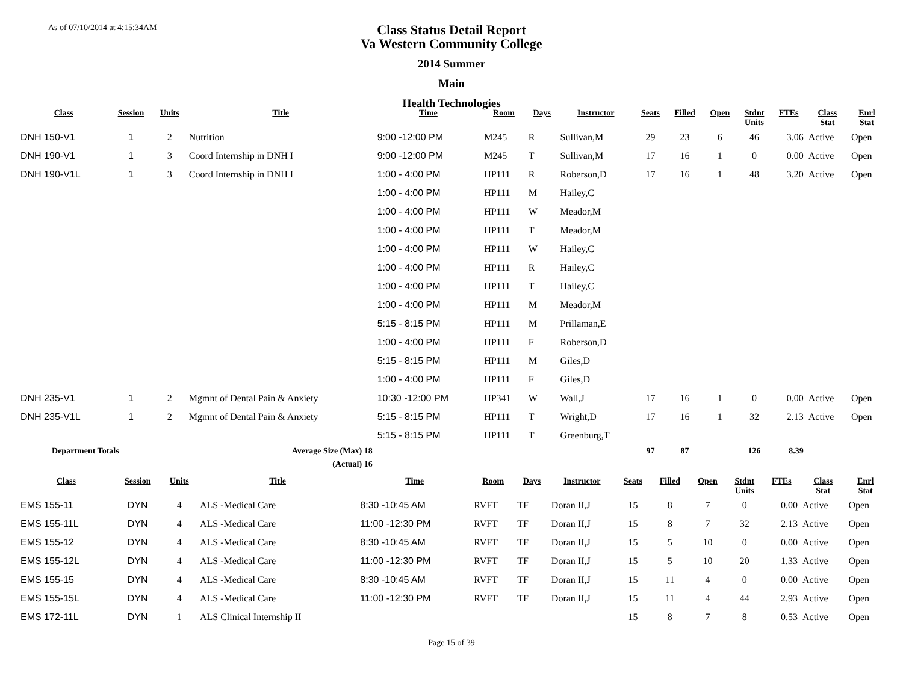As of 07/10/2014 at 4:15:34AM
Class Status Detail Report
Va Western Community College
2014 Summer
Main
Health Technologies
| Class | Session | Units | Title | Time | Room | Days | Instructor | Seats | Filled | Open | Stdnt Units | FTEs | Class Stat | Enrl Stat |
| --- | --- | --- | --- | --- | --- | --- | --- | --- | --- | --- | --- | --- | --- | --- |
| DNH 150-V1 | 1 | 2 | Nutrition | 9:00 -12:00 PM | M245 | R | Sullivan,M | 29 | 23 | 6 | 46 | 3.06 | Active | Open |
| DNH 190-V1 | 1 | 3 | Coord Internship in DNH I | 9:00 -12:00 PM | M245 | T | Sullivan,M | 17 | 16 | 1 | 0 | 0.00 | Active | Open |
| DNH 190-V1L | 1 | 3 | Coord Internship in DNH I | 1:00 - 4:00 PM | HP111 | R | Roberson,D | 17 | 16 | 1 | 48 | 3.20 | Active | Open |
| | | | | 1:00 - 4:00 PM | HP111 | M | Hailey,C | | | | | | | |
| | | | | 1:00 - 4:00 PM | HP111 | W | Meador,M | | | | | | | |
| | | | | 1:00 - 4:00 PM | HP111 | T | Meador,M | | | | | | | |
| | | | | 1:00 - 4:00 PM | HP111 | W | Hailey,C | | | | | | | |
| | | | | 1:00 - 4:00 PM | HP111 | R | Hailey,C | | | | | | | |
| | | | | 1:00 - 4:00 PM | HP111 | T | Hailey,C | | | | | | | |
| | | | | 1:00 - 4:00 PM | HP111 | M | Meador,M | | | | | | | |
| | | | | 5:15 - 8:15 PM | HP111 | M | Prillaman,E | | | | | | | |
| | | | | 1:00 - 4:00 PM | HP111 | F | Roberson,D | | | | | | | |
| | | | | 5:15 - 8:15 PM | HP111 | M | Giles,D | | | | | | | |
| | | | | 1:00 - 4:00 PM | HP111 | F | Giles,D | | | | | | | |
| DNH 235-V1 | 1 | 2 | Mgmnt of Dental Pain & Anxiety | 10:30 -12:00 PM | HP341 | W | Wall,J | 17 | 16 | 1 | 0 | 0.00 | Active | Open |
| DNH 235-V1L | 1 | 2 | Mgmnt of Dental Pain & Anxiety | 5:15 - 8:15 PM | HP111 | T | Wright,D | 17 | 16 | 1 | 32 | 2.13 | Active | Open |
| | | | | 5:15 - 8:15 PM | HP111 | T | Greenburg,T | | | | | | | |
| Department Totals | | Average Size (Max) 18 | | | | | | 97 | 87 | | 126 | 8.39 | | |
| | | (Actual) 16 | | | | | | | | | | | | |
| Class | Session | Units | Title | Time | Room | Days | Instructor | Seats | Filled | Open | Stdnt Units | FTEs | Class Stat | Enrl Stat |
| --- | --- | --- | --- | --- | --- | --- | --- | --- | --- | --- | --- | --- | --- | --- |
| EMS 155-11 | DYN | 4 | ALS -Medical Care | 8:30 -10:45 AM | RVFT | TF | Doran II,J | 15 | 8 | 7 | 0 | 0.00 | Active | Open |
| EMS 155-11L | DYN | 4 | ALS -Medical Care | 11:00 -12:30 PM | RVFT | TF | Doran II,J | 15 | 8 | 7 | 32 | 2.13 | Active | Open |
| EMS 155-12 | DYN | 4 | ALS -Medical Care | 8:30 -10:45 AM | RVFT | TF | Doran II,J | 15 | 5 | 10 | 0 | 0.00 | Active | Open |
| EMS 155-12L | DYN | 4 | ALS -Medical Care | 11:00 -12:30 PM | RVFT | TF | Doran II,J | 15 | 5 | 10 | 20 | 1.33 | Active | Open |
| EMS 155-15 | DYN | 4 | ALS -Medical Care | 8:30 -10:45 AM | RVFT | TF | Doran II,J | 15 | 11 | 4 | 0 | 0.00 | Active | Open |
| EMS 155-15L | DYN | 4 | ALS -Medical Care | 11:00 -12:30 PM | RVFT | TF | Doran II,J | 15 | 11 | 4 | 44 | 2.93 | Active | Open |
| EMS 172-11L | DYN | 1 | ALS Clinical Internship II | | | | | 15 | 8 | 7 | 8 | 0.53 | Active | Open |
Page 15 of 39